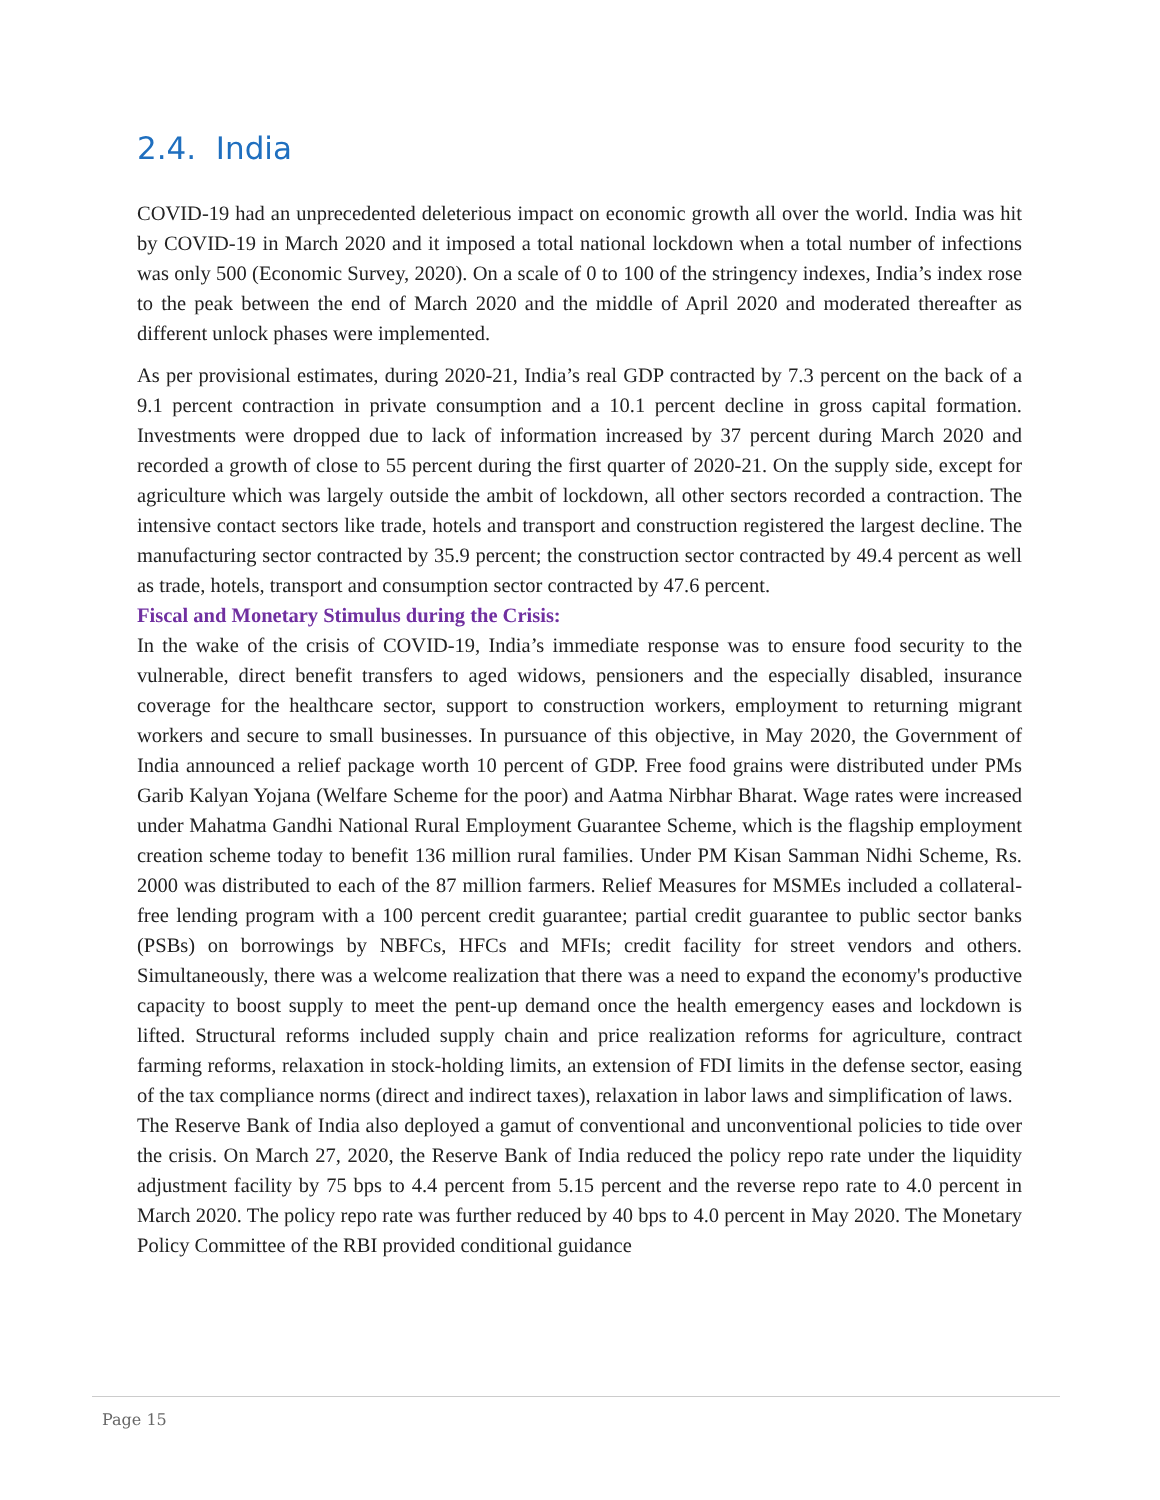2.4. India
COVID-19 had an unprecedented deleterious impact on economic growth all over the world. India was hit by COVID-19 in March 2020 and it imposed a total national lockdown when a total number of infections was only 500 (Economic Survey, 2020). On a scale of 0 to 100 of the stringency indexes, India’s index rose to the peak between the end of March 2020 and the middle of April 2020 and moderated thereafter as different unlock phases were implemented.
As per provisional estimates, during 2020-21, India’s real GDP contracted by 7.3 percent on the back of a 9.1 percent contraction in private consumption and a 10.1 percent decline in gross capital formation. Investments were dropped due to lack of information increased by 37 percent during March 2020 and recorded a growth of close to 55 percent during the first quarter of 2020-21. On the supply side, except for agriculture which was largely outside the ambit of lockdown, all other sectors recorded a contraction. The intensive contact sectors like trade, hotels and transport and construction registered the largest decline. The manufacturing sector contracted by 35.9 percent; the construction sector contracted by 49.4 percent as well as trade, hotels, transport and consumption sector contracted by 47.6 percent.
Fiscal and Monetary Stimulus during the Crisis:
In the wake of the crisis of COVID-19, India’s immediate response was to ensure food security to the vulnerable, direct benefit transfers to aged widows, pensioners and the especially disabled, insurance coverage for the healthcare sector, support to construction workers, employment to returning migrant workers and secure to small businesses. In pursuance of this objective, in May 2020, the Government of India announced a relief package worth 10 percent of GDP. Free food grains were distributed under PMs Garib Kalyan Yojana (Welfare Scheme for the poor) and Aatma Nirbhar Bharat. Wage rates were increased under Mahatma Gandhi National Rural Employment Guarantee Scheme, which is the flagship employment creation scheme today to benefit 136 million rural families. Under PM Kisan Samman Nidhi Scheme, Rs. 2000 was distributed to each of the 87 million farmers. Relief Measures for MSMEs included a collateral-free lending program with a 100 percent credit guarantee; partial credit guarantee to public sector banks (PSBs) on borrowings by NBFCs, HFCs and MFIs; credit facility for street vendors and others. Simultaneously, there was a welcome realization that there was a need to expand the economy's productive capacity to boost supply to meet the pent-up demand once the health emergency eases and lockdown is lifted. Structural reforms included supply chain and price realization reforms for agriculture, contract farming reforms, relaxation in stock-holding limits, an extension of FDI limits in the defense sector, easing of the tax compliance norms (direct and indirect taxes), relaxation in labor laws and simplification of laws.
The Reserve Bank of India also deployed a gamut of conventional and unconventional policies to tide over the crisis. On March 27, 2020, the Reserve Bank of India reduced the policy repo rate under the liquidity adjustment facility by 75 bps to 4.4 percent from 5.15 percent and the reverse repo rate to 4.0 percent in March 2020. The policy repo rate was further reduced by 40 bps to 4.0 percent in May 2020. The Monetary Policy Committee of the RBI provided conditional guidance
Page 15